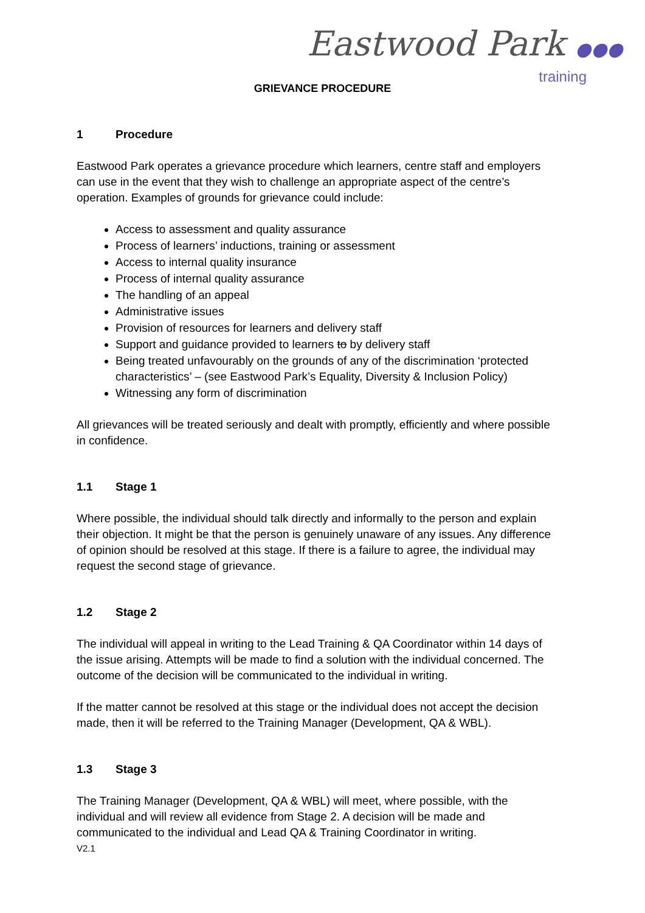Eastwood Park ●●●
training
GRIEVANCE PROCEDURE
1 Procedure
Eastwood Park operates a grievance procedure which learners, centre staff and employers can use in the event that they wish to challenge an appropriate aspect of the centre’s operation. Examples of grounds for grievance could include:
Access to assessment and quality assurance
Process of learners’ inductions, training or assessment
Access to internal quality insurance
Process of internal quality assurance
The handling of an appeal
Administrative issues
Provision of resources for learners and delivery staff
Support and guidance provided to learners to by delivery staff
Being treated unfavourably on the grounds of any of the discrimination ‘protected characteristics’ – (see Eastwood Park’s Equality, Diversity & Inclusion Policy)
Witnessing any form of discrimination
All grievances will be treated seriously and dealt with promptly, efficiently and where possible in confidence.
1.1 Stage 1
Where possible, the individual should talk directly and informally to the person and explain their objection. It might be that the person is genuinely unaware of any issues. Any difference of opinion should be resolved at this stage. If there is a failure to agree, the individual may request the second stage of grievance.
1.2 Stage 2
The individual will appeal in writing to the Lead Training & QA Coordinator within 14 days of the issue arising. Attempts will be made to find a solution with the individual concerned. The outcome of the decision will be communicated to the individual in writing.
If the matter cannot be resolved at this stage or the individual does not accept the decision made, then it will be referred to the Training Manager (Development, QA & WBL).
1.3 Stage 3
The Training Manager (Development, QA & WBL) will meet, where possible, with the individual and will review all evidence from Stage 2. A decision will be made and communicated to the individual and Lead QA & Training Coordinator in writing.
V2.1